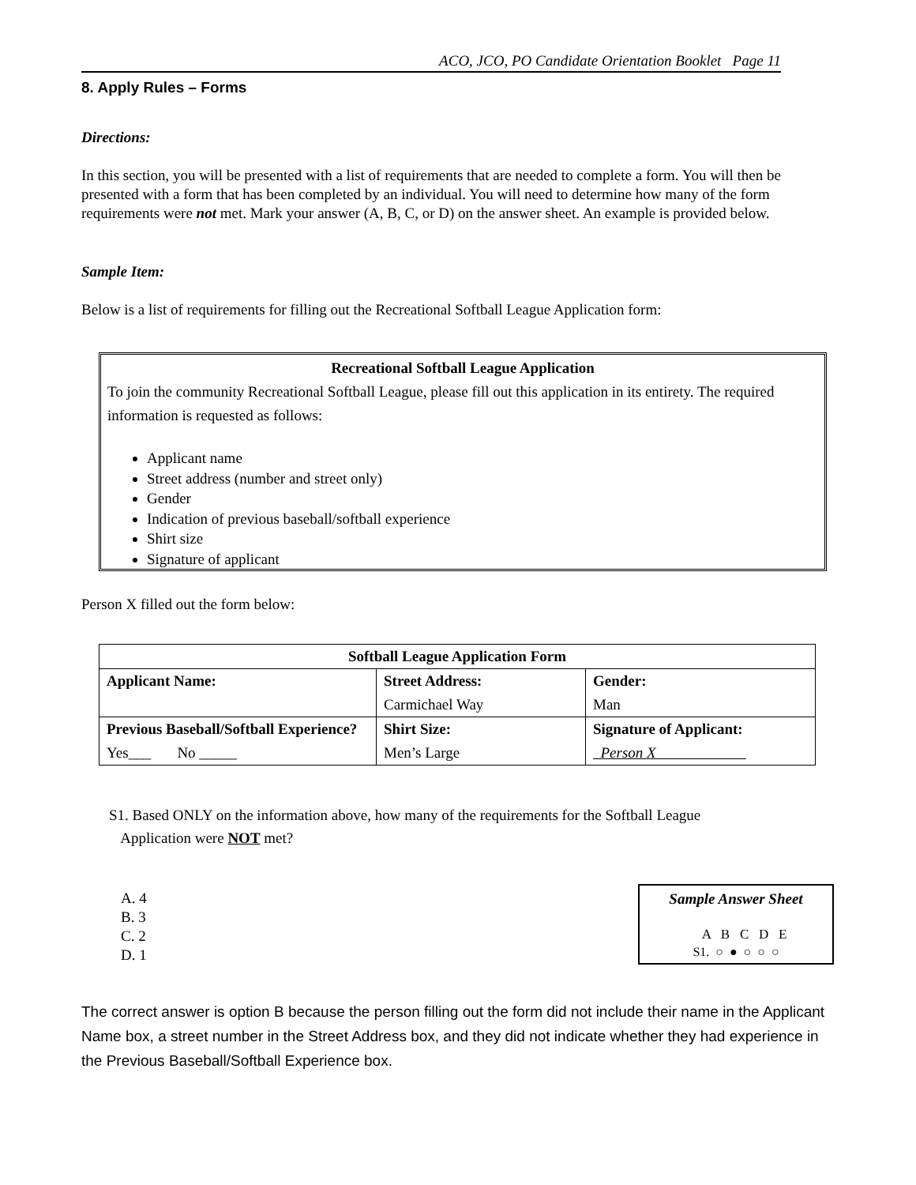ACO, JCO, PO Candidate Orientation Booklet Page 11
8. Apply Rules – Forms
Directions:
In this section, you will be presented with a list of requirements that are needed to complete a form. You will then be presented with a form that has been completed by an individual. You will need to determine how many of the form requirements were not met. Mark your answer (A, B, C, or D) on the answer sheet. An example is provided below.
Sample Item:
Below is a list of requirements for filling out the Recreational Softball League Application form:
Recreational Softball League Application
To join the community Recreational Softball League, please fill out this application in its entirety. The required information is requested as follows:
Applicant name
Street address (number and street only)
Gender
Indication of previous baseball/softball experience
Shirt size
Signature of applicant
Person X filled out the form below:
| Softball League Application Form | | |
| --- | --- | --- |
| Applicant Name: | Street Address: Carmichael Way | Gender: Man |
| Previous Baseball/Softball Experience? Yes___ No _____ | Shirt Size: Men’s Large | Signature of Applicant: Person X |
S1. Based ONLY on the information above, how many of the requirements for the Softball League
Application were NOT met?
A. 4
B. 3
C. 2
D. 1
Sample Answer Sheet
A B C D E
S1. ○ ● ○ ○ ○
The correct answer is option B because the person filling out the form did not include their name in the Applicant Name box, a street number in the Street Address box, and they did not indicate whether they had experience in the Previous Baseball/Softball Experience box.